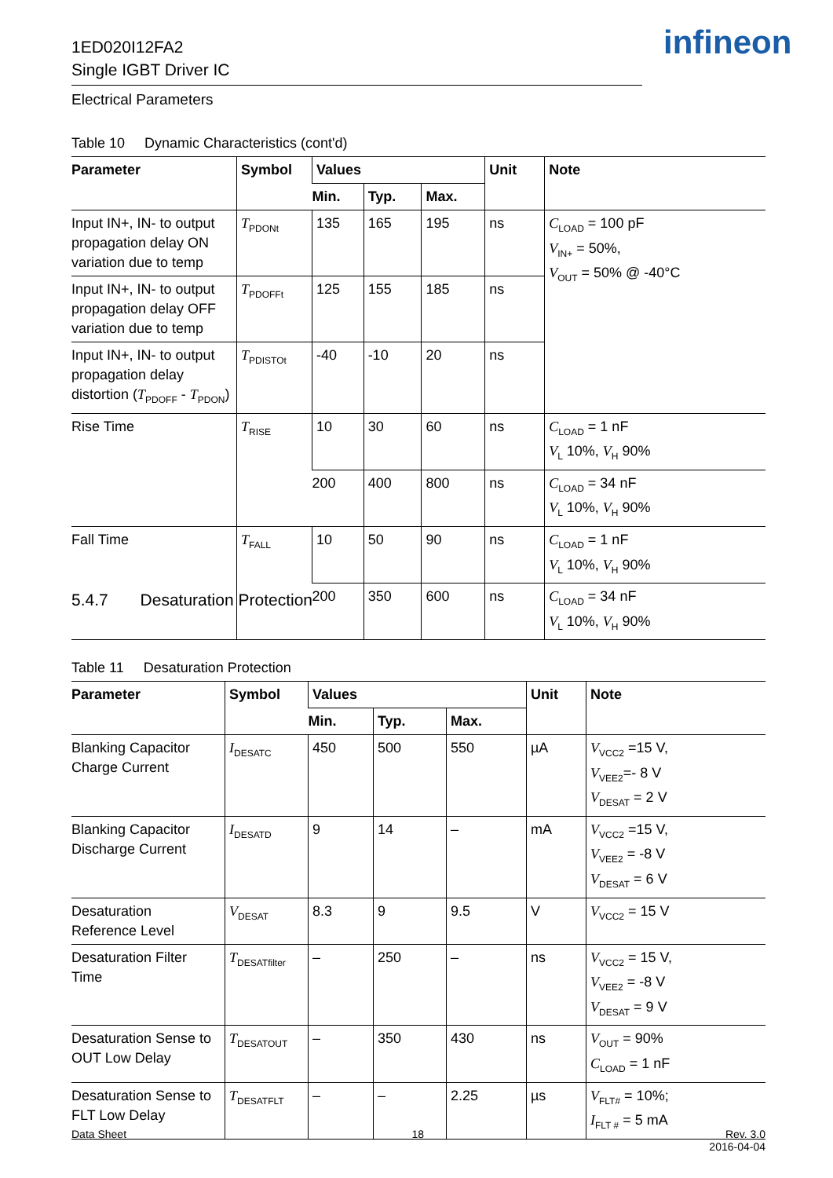1ED020I12FA2
Single IGBT Driver IC
infineon
Electrical Parameters
Table 10 Dynamic Characteristics (cont'd)
| Parameter | Symbol | Values | | | Unit | Note |
| --- | --- | --- | --- | --- | --- | --- |
| | | Min. | Typ. | Max. | | |
| Input IN+, IN- to output propagation delay ON variation due to temp | T<sub>PDONt</sub> | 135 | 165 | 195 | ns | C<sub>LOAD</sub> = 100 pF V<sub>IN+</sub> = 50%, V<sub>OUT</sub> = 50% @ -40°C |
| Input IN+, IN- to output propagation delay OFF variation due to temp | T<sub>PDOFFt</sub> | 125 | 155 | 185 | ns | |
| Input IN+, IN- to output propagation delay distortion ( T<sub>PDOFF</sub> - T<sub>PDON</sub>) | T<sub>PDISTOt</sub> | -40 | -10 | 20 | ns | |
| Rise Time | T<sub>RISE</sub> | 10 | 30 | 60 | ns | C<sub>LOAD</sub> = 1 nF V<sub>L</sub> 10%, V<sub>H</sub> 90% |
| | | 200 | 400 | 800 | ns | C<sub>LOAD</sub> = 34 nF V<sub>L</sub> 10%, V<sub>H</sub> 90% |
| Fall Time | T<sub>FALL</sub> | 10 | 50 | 90 | ns | C<sub>LOAD</sub> = 1 nF V<sub>L</sub> 10%, V<sub>H</sub> 90% |
| | | 200 | 350 | 600 | ns | C<sub>LOAD</sub> = 34 nF V<sub>L</sub> 10%, V<sub>H</sub> 90% |
5.4.7 Desaturation Protection
Table 11 Desaturation Protection
| Parameter | Symbol | Values | | | Unit | Note |
| --- | --- | --- | --- | --- | --- | --- |
| | | Min. | Typ. | Max. | | |
| Blanking Capacitor Charge Current | I<sub>DESATC</sub> | 450 | 500 | 550 | µA | V<sub>VCC2</sub> =15 V, V<sub>VEE2</sub>=- 8 V V<sub>DESAT</sub> = 2 V |
| Blanking Capacitor Discharge Current | I<sub>DESATD</sub> | 9 | 14 | – | mA | V<sub>VCC2</sub> =15 V, V<sub>VEE2</sub> = -8 V V<sub>DESAT</sub> = 6 V |
| Desaturation Reference Level | V<sub>DESAT</sub> | 8.3 | 9 | 9.5 | V | V<sub>VCC2</sub> = 15 V |
| Desaturation Filter Time | T<sub>DESATfilter</sub> | – | 250 | – | ns | V<sub>VCC2</sub> = 15 V, V<sub>VEE2</sub> = -8 V V<sub>DESAT</sub> = 9 V |
| Desaturation Sense to OUT Low Delay | T<sub>DESATOUT</sub> | – | 350 | 430 | ns | V<sub>OUT</sub> = 90% C<sub>LOAD</sub> = 1 nF |
| Desaturation Sense to FLT Low Delay | T<sub>DESATFLT</sub> | – | – | 2.25 | µs | V<sub>FLT#</sub> = 10%; I<sub>FLT #</sub> = 5 mA |
Data Sheet 18 Rev. 3.0
2016-04-04